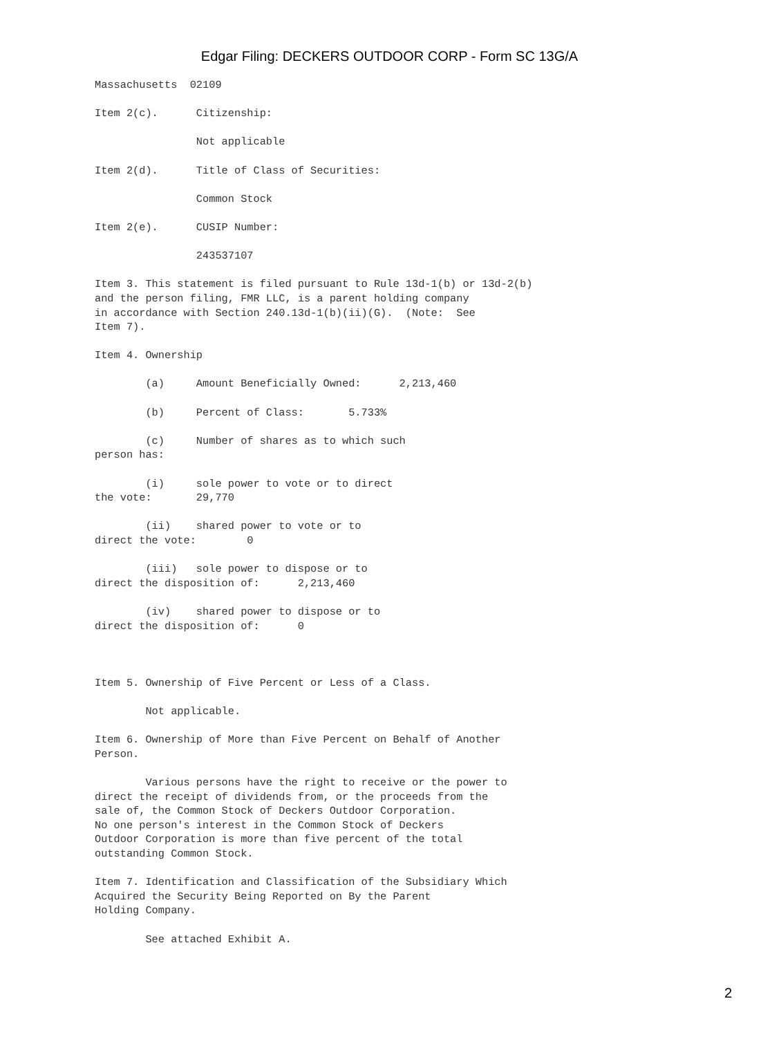Edgar Filing: DECKERS OUTDOOR CORP - Form SC 13G/A
Massachusetts  02109

Item 2(c).      Citizenship:

                Not applicable

Item 2(d).      Title of Class of Securities:

                Common Stock

Item 2(e).      CUSIP Number:

                243537107

Item 3. This statement is filed pursuant to Rule 13d-1(b) or 13d-2(b)
and the person filing, FMR LLC, is a parent holding company
in accordance with Section 240.13d-1(b)(ii)(G).  (Note:  See
Item 7).

Item 4. Ownership

        (a)     Amount Beneficially Owned:      2,213,460

        (b)     Percent of Class:       5.733%

        (c)     Number of shares as to which such
person has:

        (i)     sole power to vote or to direct
the vote:       29,770

        (ii)    shared power to vote or to
direct the vote:        0

        (iii)   sole power to dispose or to
direct the disposition of:      2,213,460

        (iv)    shared power to dispose or to
direct the disposition of:      0



Item 5. Ownership of Five Percent or Less of a Class.

        Not applicable.

Item 6. Ownership of More than Five Percent on Behalf of Another
Person.

        Various persons have the right to receive or the power to
direct the receipt of dividends from, or the proceeds from the
sale of, the Common Stock of Deckers Outdoor Corporation.
No one person's interest in the Common Stock of Deckers
Outdoor Corporation is more than five percent of the total
outstanding Common Stock.

Item 7. Identification and Classification of the Subsidiary Which
Acquired the Security Being Reported on By the Parent
Holding Company.

        See attached Exhibit A.
2